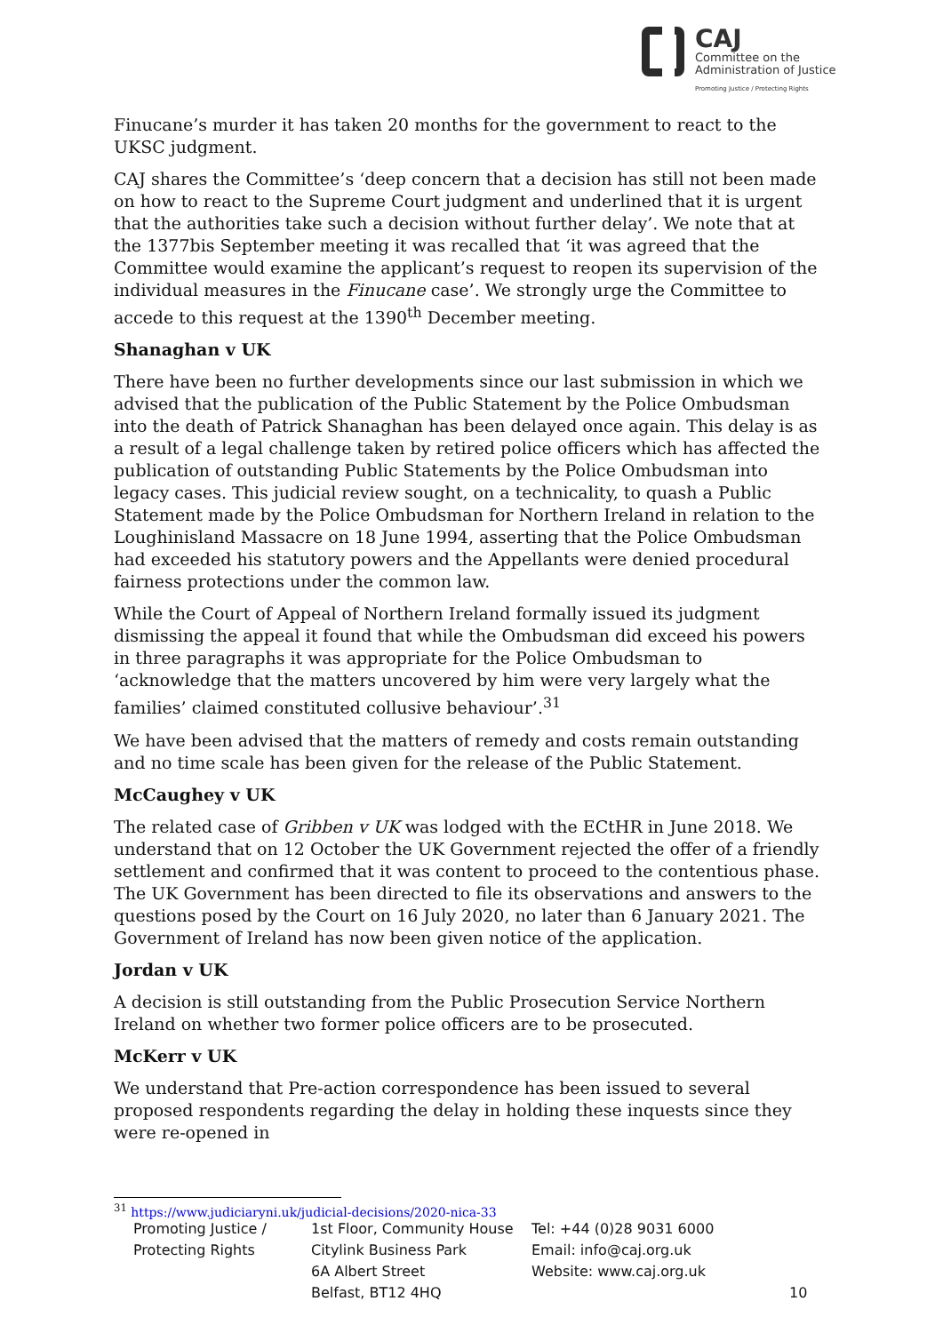CAJ
Committee on the
Administration of Justice
Promoting Justice / Protecting Rights
Finucane’s murder it has taken 20 months for the government to react to the UKSC judgment.
CAJ shares the Committee’s ‘deep concern that a decision has still not been made on how to react to the Supreme Court judgment and underlined that it is urgent that the authorities take such a decision without further delay’. We note that at the 1377bis September meeting it was recalled that ‘it was agreed that the Committee would examine the applicant’s request to reopen its supervision of the individual measures in the Finucane case’. We strongly urge the Committee to accede to this request at the 1390<sup>th</sup> December meeting.
Shanaghan v UK
There have been no further developments since our last submission in which we advised that the publication of the Public Statement by the Police Ombudsman into the death of Patrick Shanaghan has been delayed once again. This delay is as a result of a legal challenge taken by retired police officers which has affected the publication of outstanding Public Statements by the Police Ombudsman into legacy cases. This judicial review sought, on a technicality, to quash a Public Statement made by the Police Ombudsman for Northern Ireland in relation to the Loughinisland Massacre on 18 June 1994, asserting that the Police Ombudsman had exceeded his statutory powers and the Appellants were denied procedural fairness protections under the common law.
While the Court of Appeal of Northern Ireland formally issued its judgment dismissing the appeal it found that while the Ombudsman did exceed his powers in three paragraphs it was appropriate for the Police Ombudsman to ‘acknowledge that the matters uncovered by him were very largely what the families’ claimed constituted collusive behaviour’.<sup>31</sup>
We have been advised that the matters of remedy and costs remain outstanding and no time scale has been given for the release of the Public Statement.
McCaughey v UK
The related case of Gribben v UK was lodged with the ECtHR in June 2018. We understand that on 12 October the UK Government rejected the offer of a friendly settlement and confirmed that it was content to proceed to the contentious phase. The UK Government has been directed to file its observations and answers to the questions posed by the Court on 16 July 2020, no later than 6 January 2021. The Government of Ireland has now been given notice of the application.
Jordan v UK
A decision is still outstanding from the Public Prosecution Service Northern Ireland on whether two former police officers are to be prosecuted.
McKerr v UK
We understand that Pre-action correspondence has been issued to several proposed respondents regarding the delay in holding these inquests since they were re-opened in
<sup>31</sup> https://www.judiciaryni.uk/judicial-decisions/2020-nica-33
Promoting Justice /
Protecting Rights
1st Floor, Community House
Citylink Business Park
6A Albert Street
Belfast, BT12 4HQ
Tel: +44 (0)28 9031 6000
Email: info@caj.org.uk
Website: www.caj.org.uk
10